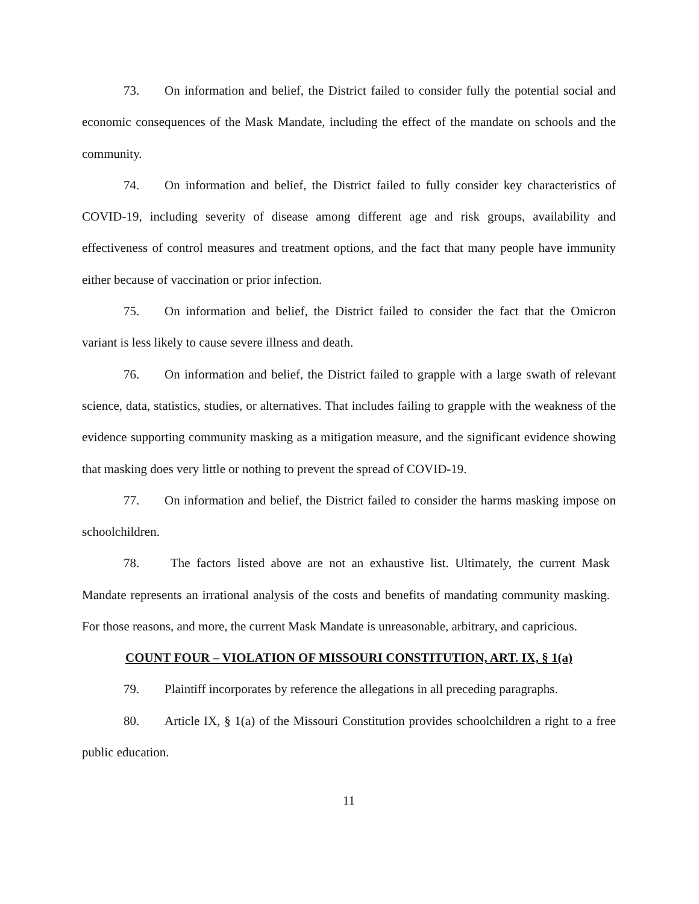73. On information and belief, the District failed to consider fully the potential social and economic consequences of the Mask Mandate, including the effect of the mandate on schools and the community.
74. On information and belief, the District failed to fully consider key characteristics of COVID-19, including severity of disease among different age and risk groups, availability and effectiveness of control measures and treatment options, and the fact that many people have immunity either because of vaccination or prior infection.
75. On information and belief, the District failed to consider the fact that the Omicron variant is less likely to cause severe illness and death.
76. On information and belief, the District failed to grapple with a large swath of relevant science, data, statistics, studies, or alternatives. That includes failing to grapple with the weakness of the evidence supporting community masking as a mitigation measure, and the significant evidence showing that masking does very little or nothing to prevent the spread of COVID-19.
77. On information and belief, the District failed to consider the harms masking impose on schoolchildren.
78. The factors listed above are not an exhaustive list. Ultimately, the current Mask Mandate represents an irrational analysis of the costs and benefits of mandating community masking. For those reasons, and more, the current Mask Mandate is unreasonable, arbitrary, and capricious.
COUNT FOUR – VIOLATION OF MISSOURI CONSTITUTION, ART. IX, § 1(a)
79. Plaintiff incorporates by reference the allegations in all preceding paragraphs.
80. Article IX, § 1(a) of the Missouri Constitution provides schoolchildren a right to a free public education.
11